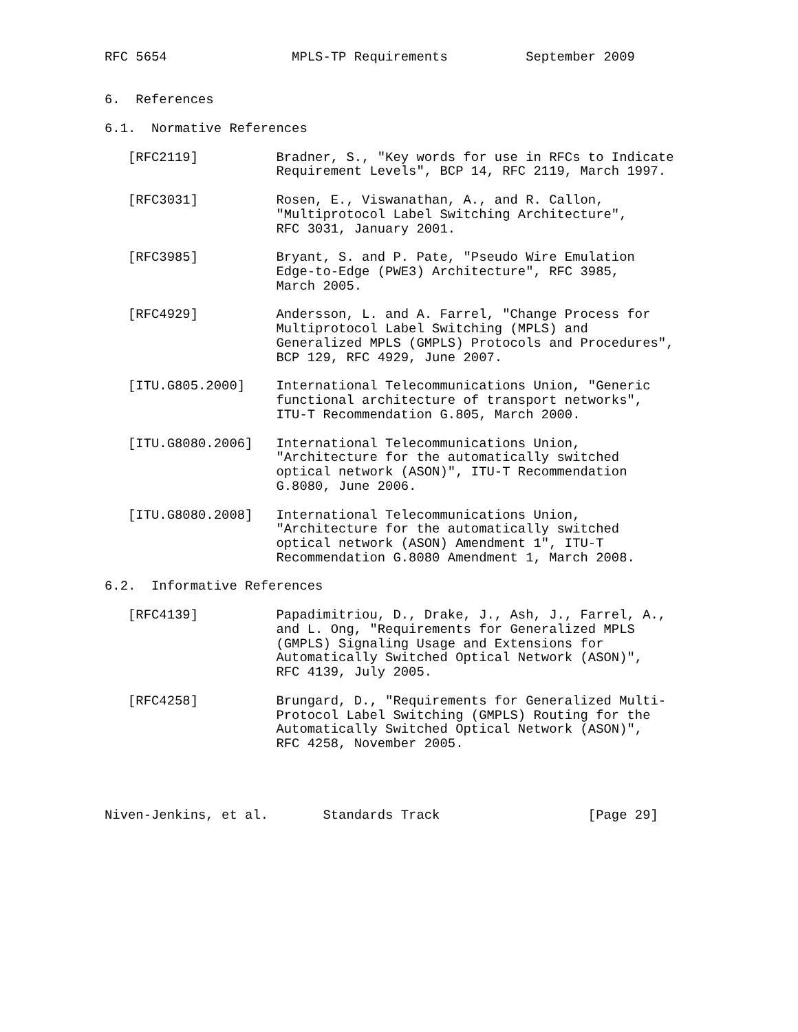RFC 5654                MPLS-TP Requirements          September 2009


6.  References

6.1.  Normative References

   [RFC2119]          Bradner, S., "Key words for use in RFCs to Indicate
                      Requirement Levels", BCP 14, RFC 2119, March 1997.

   [RFC3031]          Rosen, E., Viswanathan, A., and R. Callon,
                      "Multiprotocol Label Switching Architecture",
                      RFC 3031, January 2001.

   [RFC3985]          Bryant, S. and P. Pate, "Pseudo Wire Emulation
                      Edge-to-Edge (PWE3) Architecture", RFC 3985,
                      March 2005.

   [RFC4929]          Andersson, L. and A. Farrel, "Change Process for
                      Multiprotocol Label Switching (MPLS) and
                      Generalized MPLS (GMPLS) Protocols and Procedures",
                      BCP 129, RFC 4929, June 2007.

   [ITU.G805.2000]    International Telecommunications Union, "Generic
                      functional architecture of transport networks",
                      ITU-T Recommendation G.805, March 2000.

   [ITU.G8080.2006]   International Telecommunications Union,
                      "Architecture for the automatically switched
                      optical network (ASON)", ITU-T Recommendation
                      G.8080, June 2006.

   [ITU.G8080.2008]   International Telecommunications Union,
                      "Architecture for the automatically switched
                      optical network (ASON) Amendment 1", ITU-T
                      Recommendation G.8080 Amendment 1, March 2008.

6.2.  Informative References

   [RFC4139]          Papadimitriou, D., Drake, J., Ash, J., Farrel, A.,
                      and L. Ong, "Requirements for Generalized MPLS
                      (GMPLS) Signaling Usage and Extensions for
                      Automatically Switched Optical Network (ASON)",
                      RFC 4139, July 2005.

   [RFC4258]          Brungard, D., "Requirements for Generalized Multi-
                      Protocol Label Switching (GMPLS) Routing for the
                      Automatically Switched Optical Network (ASON)",
                      RFC 4258, November 2005.




Niven-Jenkins, et al.       Standards Track                   [Page 29]